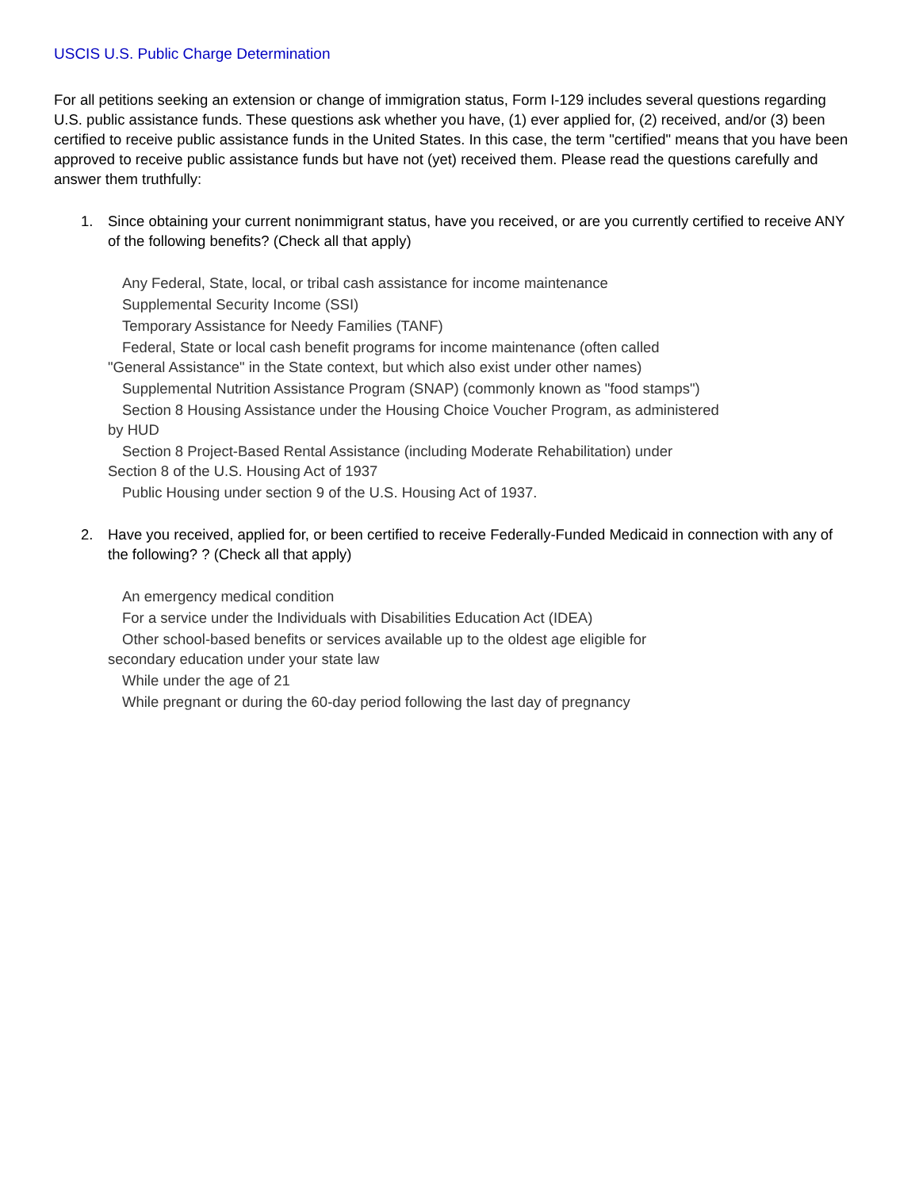USCIS U.S. Public Charge Determination
For all petitions seeking an extension or change of immigration status, Form I-129 includes several questions regarding U.S. public assistance funds. These questions ask whether you have, (1) ever applied for, (2) received, and/or (3) been certified to receive public assistance funds in the United States. In this case, the term "certified" means that you have been approved to receive public assistance funds but have not (yet) received them. Please read the questions carefully and answer them truthfully:
1. Since obtaining your current nonimmigrant status, have you received, or are you currently certified to receive ANY of the following benefits? (Check all that apply)
Any Federal, State, local, or tribal cash assistance for income maintenance
Supplemental Security Income (SSI)
Temporary Assistance for Needy Families (TANF)
Federal, State or local cash benefit programs for income maintenance (often called
"General Assistance" in the State context, but which also exist under other names)
Supplemental Nutrition Assistance Program (SNAP) (commonly known as "food stamps")
Section 8 Housing Assistance under the Housing Choice Voucher Program, as administered
by HUD
Section 8 Project-Based Rental Assistance (including Moderate Rehabilitation) under
Section 8 of the U.S. Housing Act of 1937
Public Housing under section 9 of the U.S. Housing Act of 1937.
2. Have you received, applied for, or been certified to receive Federally-Funded Medicaid in connection with any of the following? ? (Check all that apply)
An emergency medical condition
For a service under the Individuals with Disabilities Education Act (IDEA)
Other school-based benefits or services available up to the oldest age eligible for
secondary education under your state law
While under the age of 21
While pregnant or during the 60-day period following the last day of pregnancy